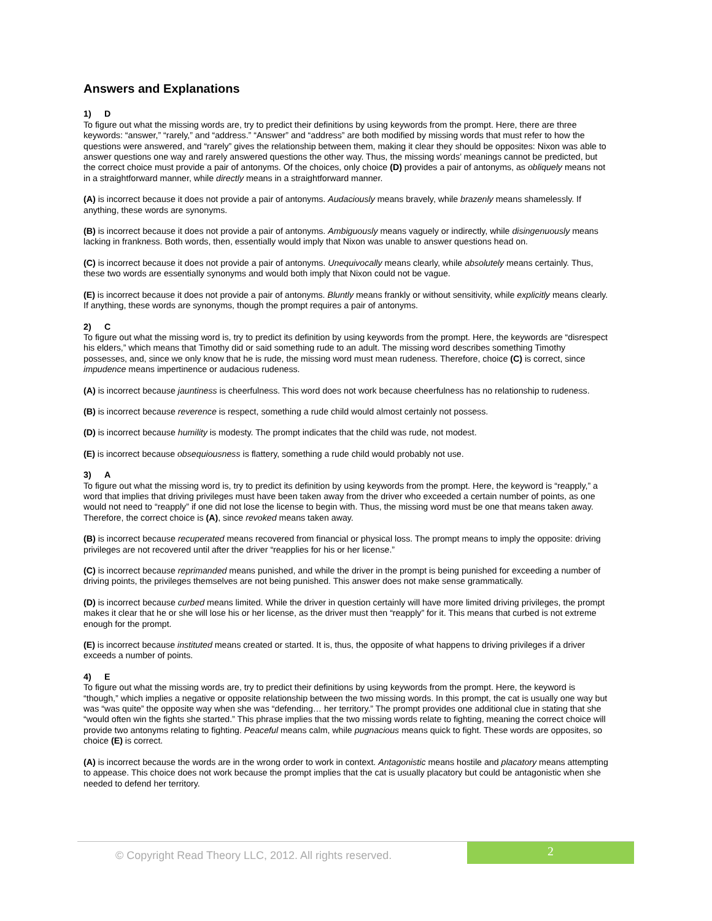Answers and Explanations
1) D
To figure out what the missing words are, try to predict their definitions by using keywords from the prompt. Here, there are three keywords: “answer,” “rarely,” and “address.” “Answer” and “address” are both modified by missing words that must refer to how the questions were answered, and “rarely” gives the relationship between them, making it clear they should be opposites: Nixon was able to answer questions one way and rarely answered questions the other way. Thus, the missing words’ meanings cannot be predicted, but the correct choice must provide a pair of antonyms. Of the choices, only choice (D) provides a pair of antonyms, as obliquely means not in a straightforward manner, while directly means in a straightforward manner.
(A) is incorrect because it does not provide a pair of antonyms. Audaciously means bravely, while brazenly means shamelessly. If anything, these words are synonyms.
(B) is incorrect because it does not provide a pair of antonyms. Ambiguously means vaguely or indirectly, while disingenuously means lacking in frankness. Both words, then, essentially would imply that Nixon was unable to answer questions head on.
(C) is incorrect because it does not provide a pair of antonyms. Unequivocally means clearly, while absolutely means certainly. Thus, these two words are essentially synonyms and would both imply that Nixon could not be vague.
(E) is incorrect because it does not provide a pair of antonyms. Bluntly means frankly or without sensitivity, while explicitly means clearly. If anything, these words are synonyms, though the prompt requires a pair of antonyms.
2) C
To figure out what the missing word is, try to predict its definition by using keywords from the prompt. Here, the keywords are “disrespect his elders,” which means that Timothy did or said something rude to an adult. The missing word describes something Timothy possesses, and, since we only know that he is rude, the missing word must mean rudeness. Therefore, choice (C) is correct, since impudence means impertinence or audacious rudeness.
(A) is incorrect because jauntiness is cheerfulness. This word does not work because cheerfulness has no relationship to rudeness.
(B) is incorrect because reverence is respect, something a rude child would almost certainly not possess.
(D) is incorrect because humility is modesty. The prompt indicates that the child was rude, not modest.
(E) is incorrect because obsequiousness is flattery, something a rude child would probably not use.
3) A
To figure out what the missing word is, try to predict its definition by using keywords from the prompt. Here, the keyword is “reapply,” a word that implies that driving privileges must have been taken away from the driver who exceeded a certain number of points, as one would not need to “reapply” if one did not lose the license to begin with. Thus, the missing word must be one that means taken away. Therefore, the correct choice is (A), since revoked means taken away.
(B) is incorrect because recuperated means recovered from financial or physical loss. The prompt means to imply the opposite: driving privileges are not recovered until after the driver “reapplies for his or her license.”
(C) is incorrect because reprimanded means punished, and while the driver in the prompt is being punished for exceeding a number of driving points, the privileges themselves are not being punished. This answer does not make sense grammatically.
(D) is incorrect because curbed means limited. While the driver in question certainly will have more limited driving privileges, the prompt makes it clear that he or she will lose his or her license, as the driver must then “reapply” for it. This means that curbed is not extreme enough for the prompt.
(E) is incorrect because instituted means created or started. It is, thus, the opposite of what happens to driving privileges if a driver exceeds a number of points.
4) E
To figure out what the missing words are, try to predict their definitions by using keywords from the prompt. Here, the keyword is “though,” which implies a negative or opposite relationship between the two missing words. In this prompt, the cat is usually one way but was “was quite” the opposite way when she was “defending… her territory.” The prompt provides one additional clue in stating that she “would often win the fights she started.” This phrase implies that the two missing words relate to fighting, meaning the correct choice will provide two antonyms relating to fighting. Peaceful means calm, while pugnacious means quick to fight. These words are opposites, so choice (E) is correct.
(A) is incorrect because the words are in the wrong order to work in context. Antagonistic means hostile and placatory means attempting to appease. This choice does not work because the prompt implies that the cat is usually placatory but could be antagonistic when she needed to defend her territory.
© Copyright Read Theory LLC, 2012. All rights reserved.
2